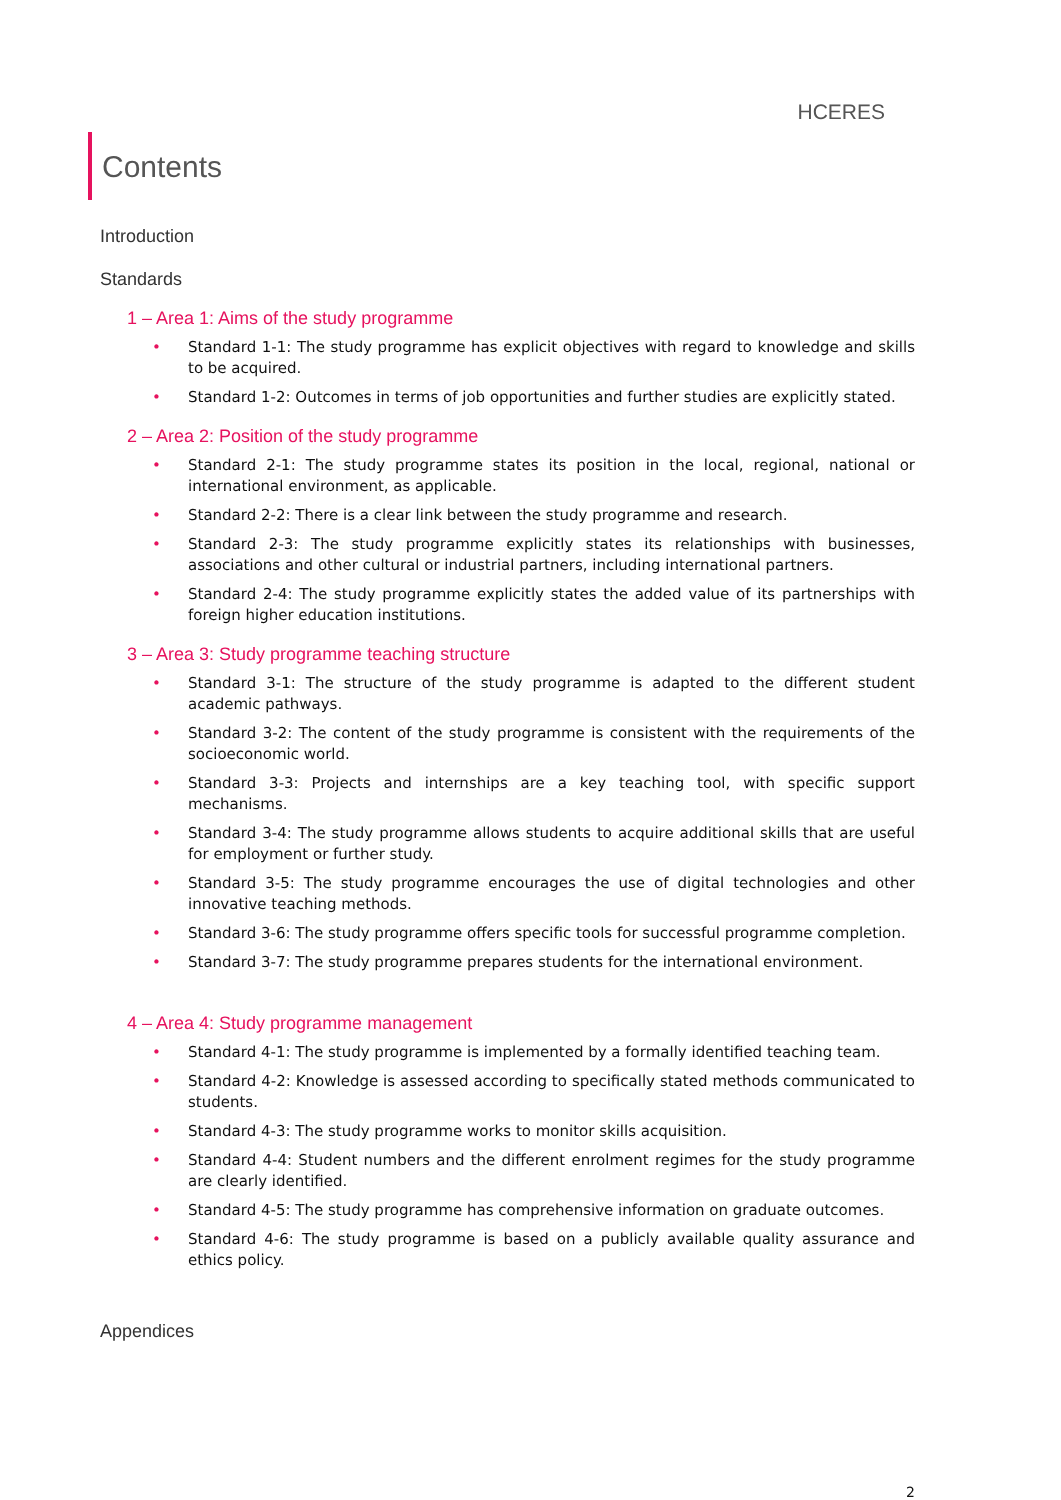HCERES
Contents
Introduction
Standards
1 – Area 1: Aims of the study programme
• Standard 1-1: The study programme has explicit objectives with regard to knowledge and skills to be acquired.
• Standard 1-2: Outcomes in terms of job opportunities and further studies are explicitly stated.
2 – Area 2: Position of the study programme
• Standard 2-1: The study programme states its position in the local, regional, national or international environment, as applicable.
• Standard 2-2: There is a clear link between the study programme and research.
• Standard 2-3: The study programme explicitly states its relationships with businesses, associations and other cultural or industrial partners, including international partners.
• Standard 2-4: The study programme explicitly states the added value of its partnerships with foreign higher education institutions.
3 – Area 3: Study programme teaching structure
• Standard 3-1: The structure of the study programme is adapted to the different student academic pathways.
• Standard 3-2: The content of the study programme is consistent with the requirements of the socioeconomic world.
• Standard 3-3: Projects and internships are a key teaching tool, with specific support mechanisms.
• Standard 3-4: The study programme allows students to acquire additional skills that are useful for employment or further study.
• Standard 3-5: The study programme encourages the use of digital technologies and other innovative teaching methods.
• Standard 3-6: The study programme offers specific tools for successful programme completion.
• Standard 3-7: The study programme prepares students for the international environment.
4 – Area 4: Study programme management
• Standard 4-1: The study programme is implemented by a formally identified teaching team.
• Standard 4-2: Knowledge is assessed according to specifically stated methods communicated to students.
• Standard 4-3: The study programme works to monitor skills acquisition.
• Standard 4-4: Student numbers and the different enrolment regimes for the study programme are clearly identified.
• Standard 4-5: The study programme has comprehensive information on graduate outcomes.
• Standard 4-6: The study programme is based on a publicly available quality assurance and ethics policy.
Appendices
2